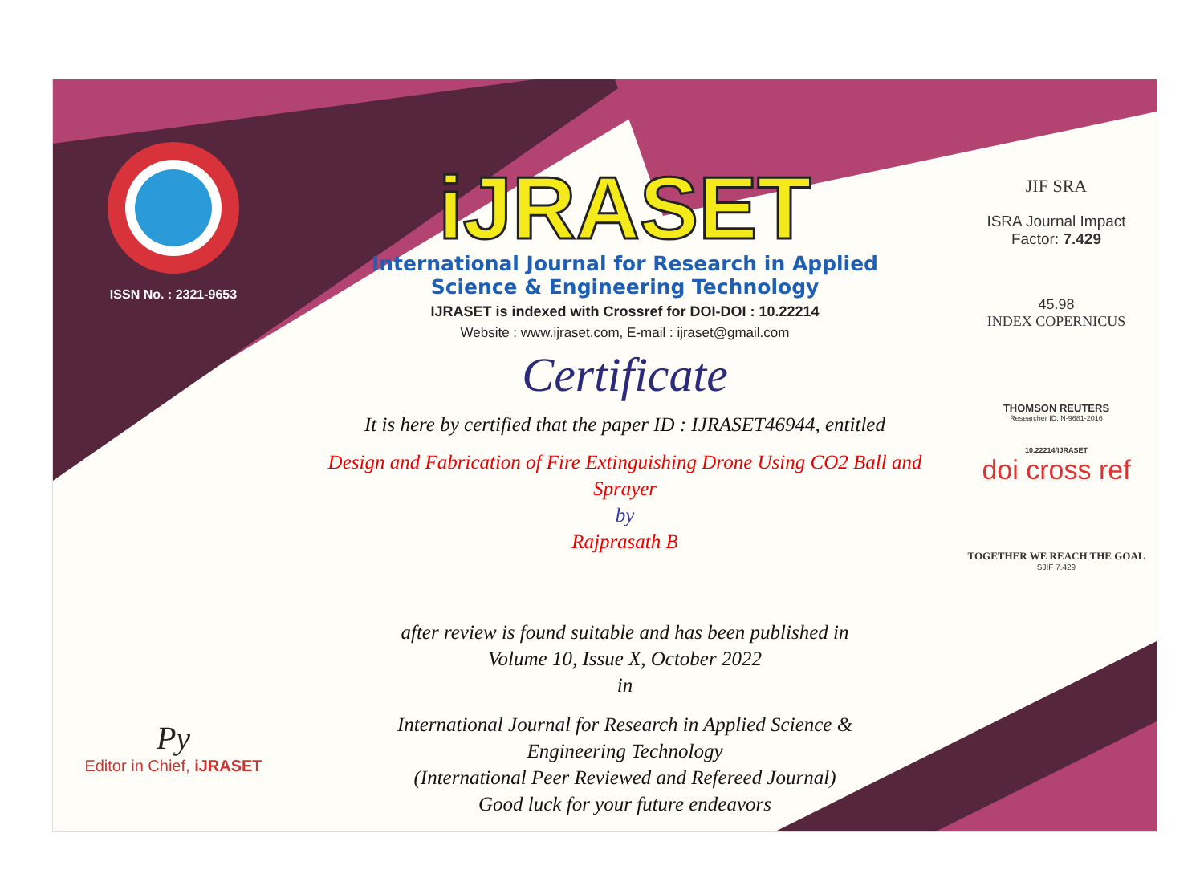ISSN No. : 2321-9653
Py
Editor in Chief, iJRASET
iJRASET
International Journal for Research in Applied
Science & Engineering Technology
IJRASET is indexed with Crossref for DOI-DOI : 10.22214
Website : www.ijraset.com, E-mail : ijraset@gmail.com
Certificate
It is here by certified that the paper ID : IJRASET46944, entitled
Design and Fabrication of Fire Extinguishing Drone Using CO2 Ball and Sprayer
by
Rajprasath B
after review is found suitable and has been published in
Volume 10, Issue X, October 2022
in
International Journal for Research in Applied Science &
Engineering Technology
(International Peer Reviewed and Refereed Journal)
Good luck for your future endeavors
JIF SRA
ISRA Journal Impact
Factor: 7.429
45.98
INDEX COPERNICUS
THOMSON REUTERS
Researcher ID: N-9681-2016
10.22214/IJRASET
doi cross ref
TOGETHER WE REACH THE GOAL
SJIF 7.429